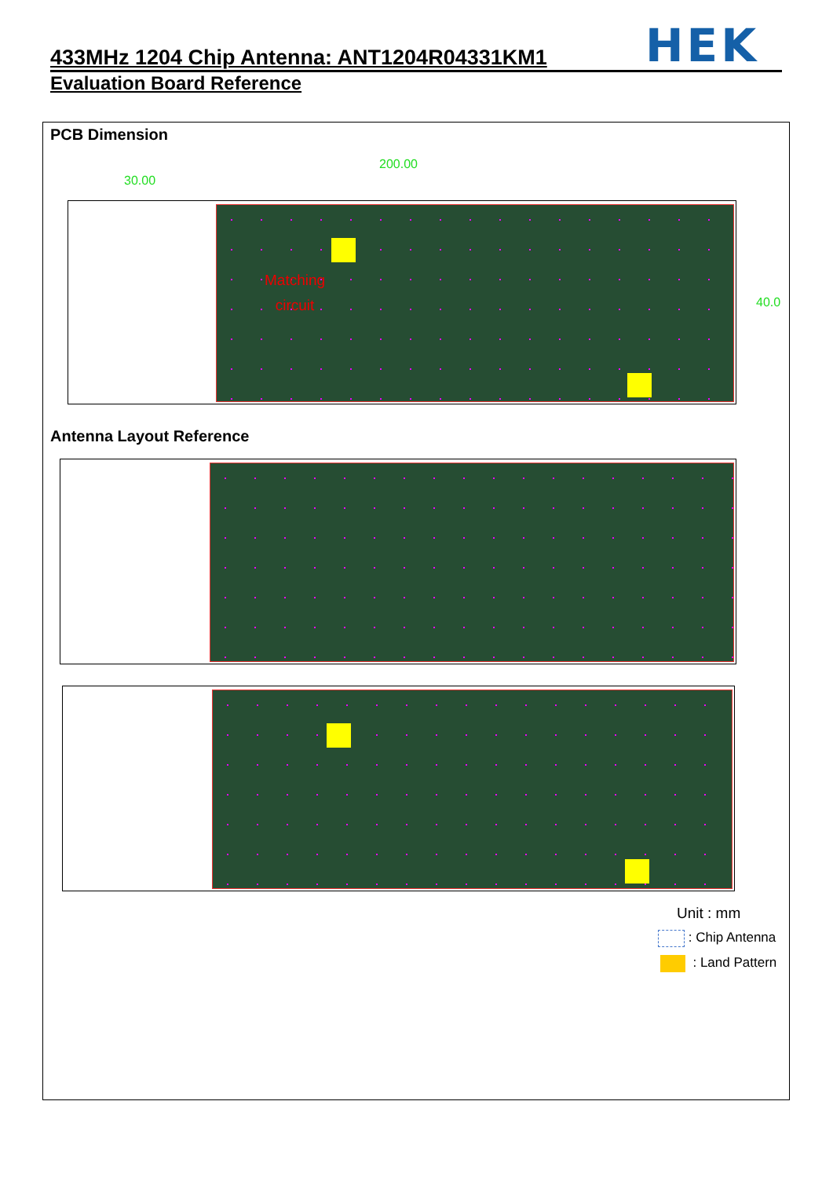HEK
433MHz 1204 Chip Antenna: ANT1204R04331KM1
Evaluation Board Reference
PCB Dimension
200.00
30.00
40.0
Matching
circuit
Antenna Layout Reference
Unit : mm
: Chip Antenna
: Land Pattern